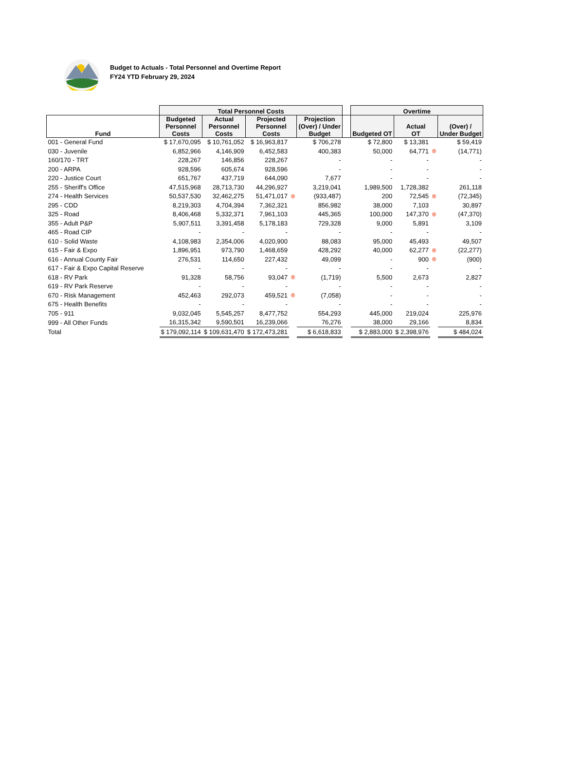Budget to Actuals - Total Personnel and Overtime Report
FY24 YTD February 29, 2024
| | Total Personnel Costs | | | | | | Overtime | | | |
| --- | --- | --- | --- | --- | --- | --- | --- | --- | --- | --- |
| Fund | Budgeted Personnel Costs | Actual Personnel Costs | Projected Personnel Costs | | Projection (Over) / Under Budget | | Budgeted OT | Actual OT | | (Over) / Under Budget |
| 001 - General Fund | $ 17,670,095 | $ 10,761,052 | $ 16,963,817 | | $ 706,278 | | $ 72,800 | $ 13,381 | | $ 59,419 |
| 030 - Juvenile | 6,852,966 | 4,146,909 | 6,452,583 | | 400,383 | | 50,000 | 64,771 | ⊗ | (14,771) |
| 160/170 - TRT | 228,267 | 146,856 | 228,267 | | - | | - | - | | - |
| 200 - ARPA | 928,596 | 605,674 | 928,596 | | - | | - | - | | - |
| 220 - Justice Court | 651,767 | 437,719 | 644,090 | | 7,677 | | - | - | | - |
| 255 - Sheriff's Office | 47,515,968 | 28,713,730 | 44,296,927 | | 3,219,041 | | 1,989,500 | 1,728,382 | | 261,118 |
| 274 - Health Services | 50,537,530 | 32,462,275 | 51,471,017 | ⊗ | (933,487) | | 200 | 72,545 | ⊗ | (72,345) |
| 295 - CDD | 8,219,303 | 4,704,394 | 7,362,321 | | 856,982 | | 38,000 | 7,103 | | 30,897 |
| 325 - Road | 8,406,468 | 5,332,371 | 7,961,103 | | 445,365 | | 100,000 | 147,370 | ⊗ | (47,370) |
| 355 - Adult P&P | 5,907,511 | 3,391,458 | 5,178,183 | | 729,328 | | 9,000 | 5,891 | | 3,109 |
| 465 - Road CIP | - | - | - | | - | | - | - | | - |
| 610 - Solid Waste | 4,108,983 | 2,354,006 | 4,020,900 | | 88,083 | | 95,000 | 45,493 | | 49,507 |
| 615 - Fair & Expo | 1,896,951 | 973,790 | 1,468,659 | | 428,292 | | 40,000 | 62,277 | ⊗ | (22,277) |
| 616 - Annual County Fair | 276,531 | 114,650 | 227,432 | | 49,099 | | - | 900 | ⊗ | (900) |
| 617 - Fair & Expo Capital Reserve | - | - | - | | - | | - | - | | - |
| 618 - RV Park | 91,328 | 58,756 | 93,047 | ⊗ | (1,719) | | 5,500 | 2,673 | | 2,827 |
| 619 - RV Park Reserve | - | - | - | | - | | - | - | | - |
| 670 - Risk Management | 452,463 | 292,073 | 459,521 | ⊗ | (7,058) | | - | - | | - |
| 675 - Health Benefits | - | - | - | | - | | - | - | | - |
| 705 - 911 | 9,032,045 | 5,545,257 | 8,477,752 | | 554,293 | | 445,000 | 219,024 | | 225,976 |
| 999 - All Other Funds | 16,315,342 | 9,590,501 | 16,239,066 | | 76,276 | | 38,000 | 29,166 | | 8,834 |
| Total | $ 179,092,114 | $ 109,631,470 | $ 172,473,281 | | $ 6,618,833 | | $ 2,883,000 | $ 2,398,976 | | $ 484,024 |